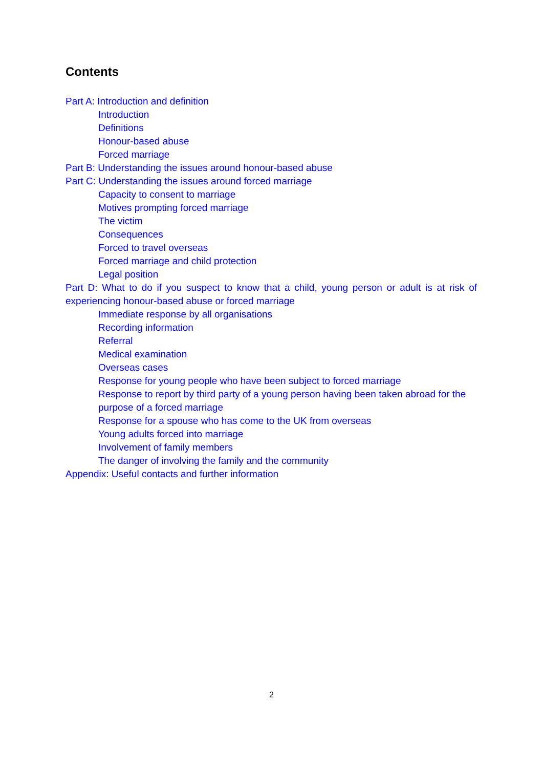Contents
Part A: Introduction and definition
Introduction
Definitions
Honour-based abuse
Forced marriage
Part B: Understanding the issues around honour-based abuse
Part C: Understanding the issues around forced marriage
Capacity to consent to marriage
Motives prompting forced marriage
The victim
Consequences
Forced to travel overseas
Forced marriage and child protection
Legal position
Part D: What to do if you suspect to know that a child, young person or adult is at risk of experiencing honour-based abuse or forced marriage
Immediate response by all organisations
Recording information
Referral
Medical examination
Overseas cases
Response for young people who have been subject to forced marriage
Response to report by third party of a young person having been taken abroad for the purpose of a forced marriage
Response for a spouse who has come to the UK from overseas
Young adults forced into marriage
Involvement of family members
The danger of involving the family and the community
Appendix: Useful contacts and further information
2